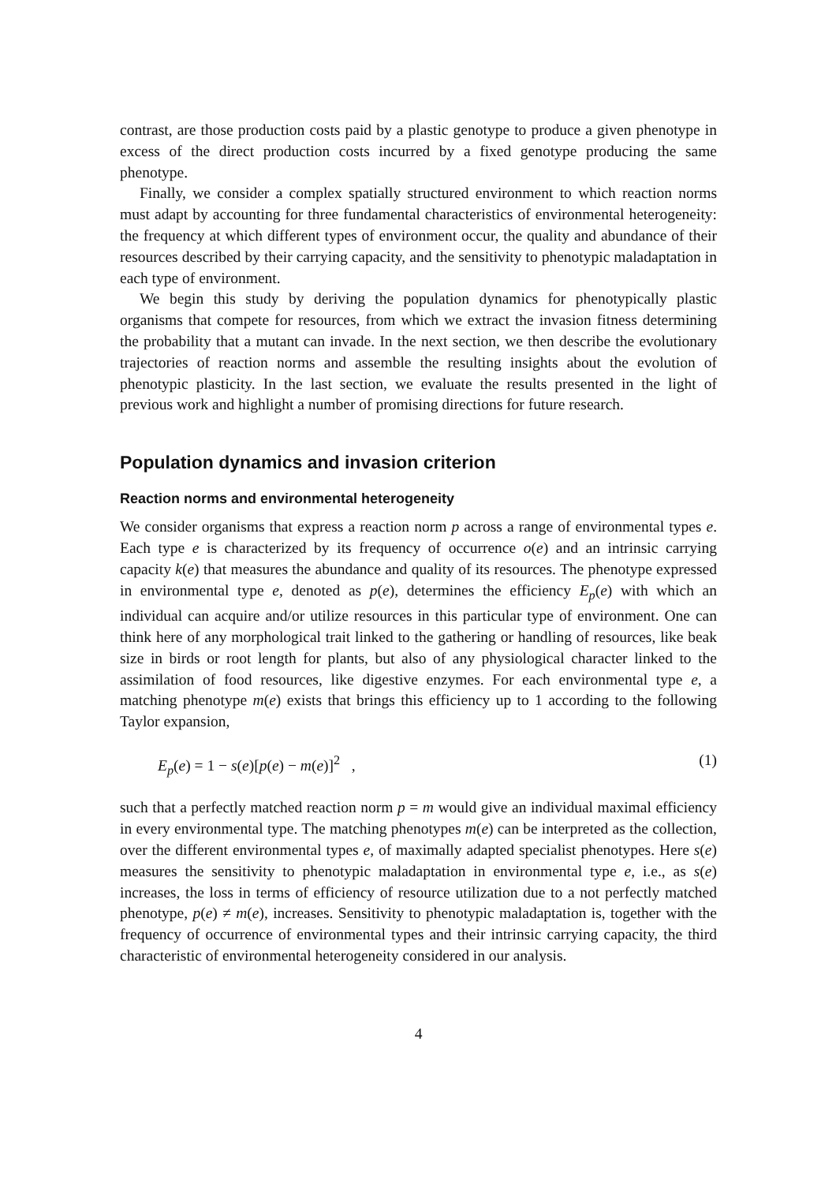contrast, are those production costs paid by a plastic genotype to produce a given phenotype in excess of the direct production costs incurred by a fixed genotype producing the same phenotype.
Finally, we consider a complex spatially structured environment to which reaction norms must adapt by accounting for three fundamental characteristics of environmental heterogeneity: the frequency at which different types of environment occur, the quality and abundance of their resources described by their carrying capacity, and the sensitivity to phenotypic maladaptation in each type of environment.
We begin this study by deriving the population dynamics for phenotypically plastic organisms that compete for resources, from which we extract the invasion fitness determining the probability that a mutant can invade. In the next section, we then describe the evolutionary trajectories of reaction norms and assemble the resulting insights about the evolution of phenotypic plasticity. In the last section, we evaluate the results presented in the light of previous work and highlight a number of promising directions for future research.
Population dynamics and invasion criterion
Reaction norms and environmental heterogeneity
We consider organisms that express a reaction norm p across a range of environmental types e. Each type e is characterized by its frequency of occurrence o(e) and an intrinsic carrying capacity k(e) that measures the abundance and quality of its resources. The phenotype expressed in environmental type e, denoted as p(e), determines the efficiency E<sub>p</sub>(e) with which an individual can acquire and/or utilize resources in this particular type of environment. One can think here of any morphological trait linked to the gathering or handling of resources, like beak size in birds or root length for plants, but also of any physiological character linked to the assimilation of food resources, like digestive enzymes. For each environmental type e, a matching phenotype m(e) exists that brings this efficiency up to 1 according to the following Taylor expansion,
E<sub>p</sub>(e) = 1 − s(e)[p(e) − m(e)]<sup>2</sup> , (1)
such that a perfectly matched reaction norm p = m would give an individual maximal efficiency in every environmental type. The matching phenotypes m(e) can be interpreted as the collection, over the different environmental types e, of maximally adapted specialist phenotypes. Here s(e) measures the sensitivity to phenotypic maladaptation in environmental type e, i.e., as s(e) increases, the loss in terms of efficiency of resource utilization due to a not perfectly matched phenotype, p(e) ≠ m(e), increases. Sensitivity to phenotypic maladaptation is, together with the frequency of occurrence of environmental types and their intrinsic carrying capacity, the third characteristic of environmental heterogeneity considered in our analysis.
4